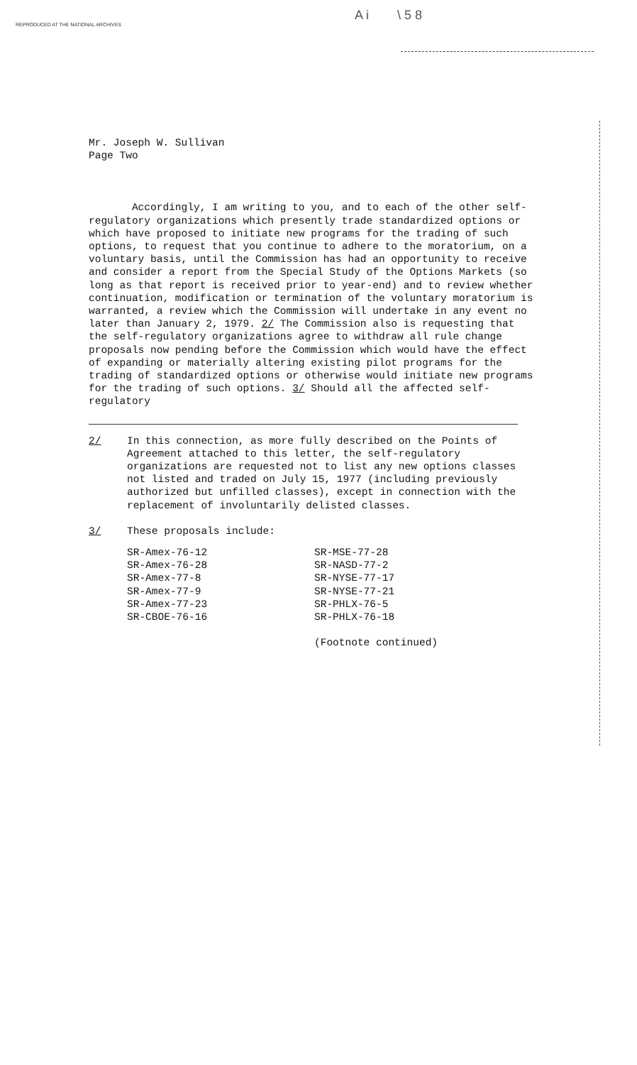REPRODUCED AT THE NATIONAL ARCHIVES
A i \ 5 8
Mr. Joseph W. Sullivan
Page Two
Accordingly, I am writing to you, and to each of the other self-regulatory organizations which presently trade standardized options or which have proposed to initiate new programs for the trading of such options, to request that you continue to adhere to the moratorium, on a voluntary basis, until the Commission has had an opportunity to receive and consider a report from the Special Study of the Options Markets (so long as that report is received prior to year-end) and to review whether continuation, modification or termination of the voluntary moratorium is warranted, a review which the Commission will undertake in any event no later than January 2, 1979. 2/ The Commission also is requesting that the self-regulatory organizations agree to withdraw all rule change proposals now pending before the Commission which would have the effect of expanding or materially altering existing pilot programs for the trading of standardized options or otherwise would initiate new programs for the trading of such options. 3/ Should all the affected self-regulatory
2/ In this connection, as more fully described on the Points of Agreement attached to this letter, the self-regulatory organizations are requested not to list any new options classes not listed and traded on July 15, 1977 (including previously authorized but unfilled classes), except in connection with the replacement of involuntarily delisted classes.
3/ These proposals include:
| SR-Amex-76-12 | SR-MSE-77-28 |
| SR-Amex-76-28 | SR-NASD-77-2 |
| SR-Amex-77-8 | SR-NYSE-77-17 |
| SR-Amex-77-9 | SR-NYSE-77-21 |
| SR-Amex-77-23 | SR-PHLX-76-5 |
| SR-CBOE-76-16 | SR-PHLX-76-18 |
(Footnote continued)